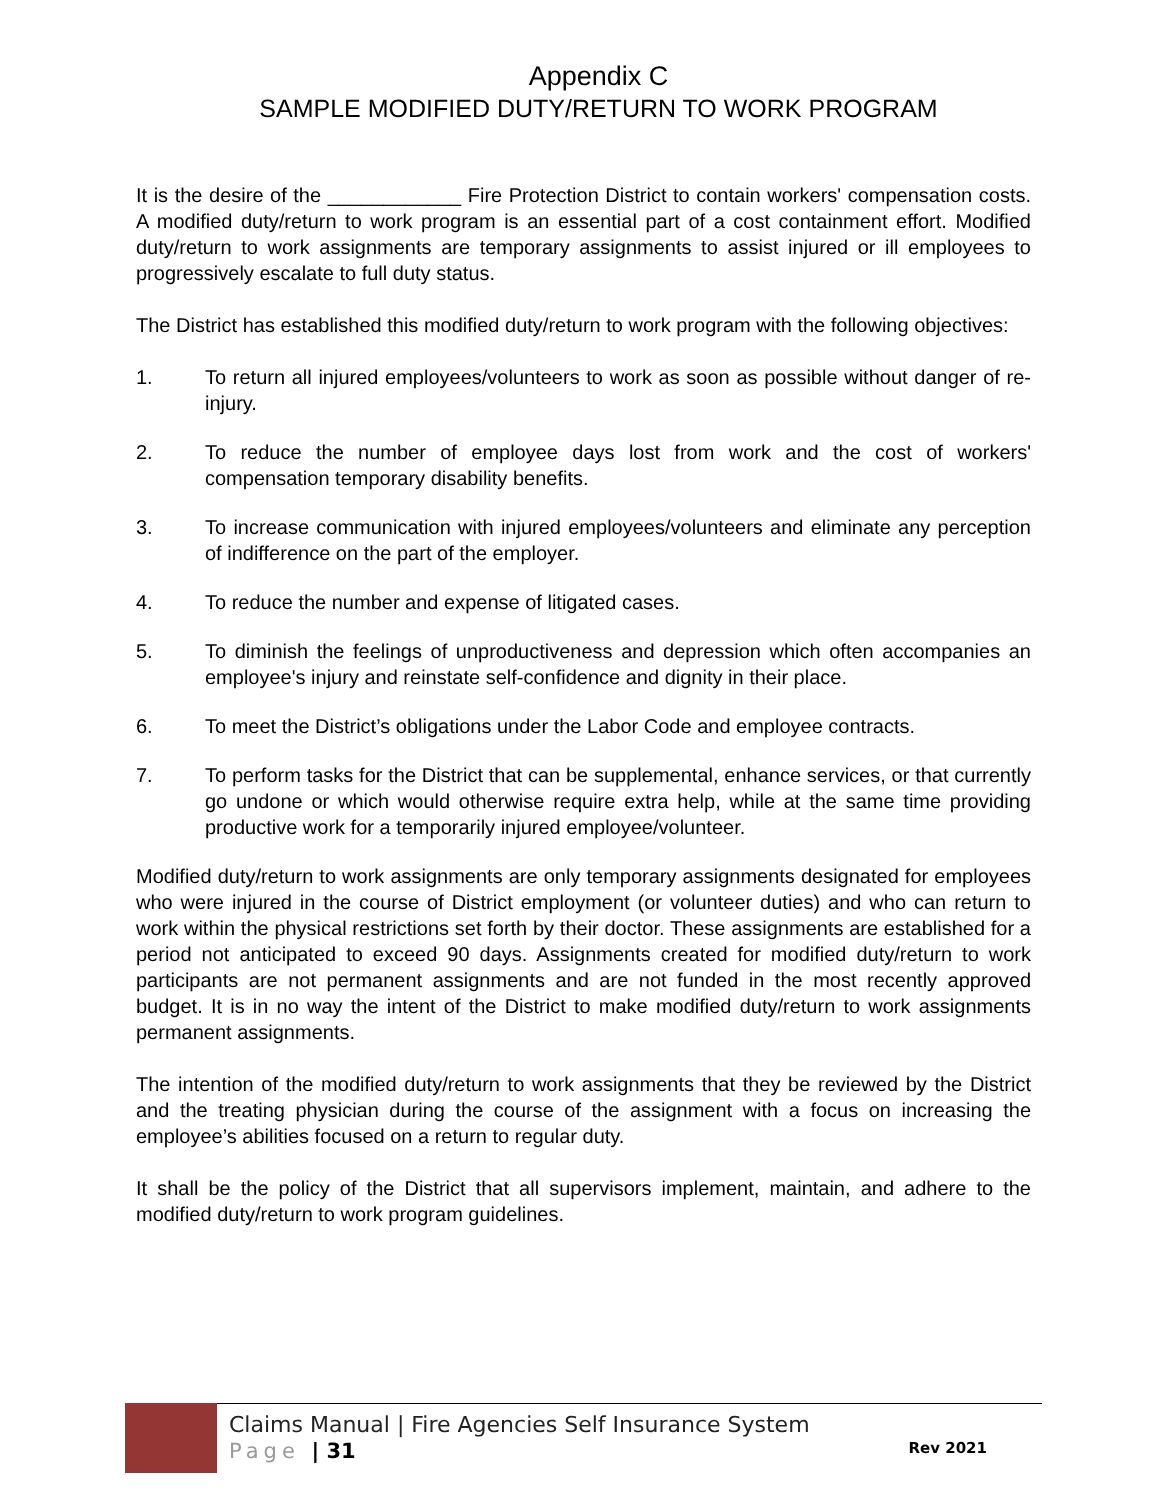Appendix C
SAMPLE MODIFIED DUTY/RETURN TO WORK PROGRAM
It is the desire of the ____________ Fire Protection District to contain workers' compensation costs. A modified duty/return to work program is an essential part of a cost containment effort. Modified duty/return to work assignments are temporary assignments to assist injured or ill employees to progressively escalate to full duty status.
The District has established this modified duty/return to work program with the following objectives:
1. To return all injured employees/volunteers to work as soon as possible without danger of re-injury.
2. To reduce the number of employee days lost from work and the cost of workers' compensation temporary disability benefits.
3. To increase communication with injured employees/volunteers and eliminate any perception of indifference on the part of the employer.
4. To reduce the number and expense of litigated cases.
5. To diminish the feelings of unproductiveness and depression which often accompanies an employee's injury and reinstate self-confidence and dignity in their place.
6. To meet the District’s obligations under the Labor Code and employee contracts.
7. To perform tasks for the District that can be supplemental, enhance services, or that currently go undone or which would otherwise require extra help, while at the same time providing productive work for a temporarily injured employee/volunteer.
Modified duty/return to work assignments are only temporary assignments designated for employees who were injured in the course of District employment (or volunteer duties) and who can return to work within the physical restrictions set forth by their doctor. These assignments are established for a period not anticipated to exceed 90 days. Assignments created for modified duty/return to work participants are not permanent assignments and are not funded in the most recently approved budget. It is in no way the intent of the District to make modified duty/return to work assignments permanent assignments.
The intention of the modified duty/return to work assignments that they be reviewed by the District and the treating physician during the course of the assignment with a focus on increasing the employee’s abilities focused on a return to regular duty.
It shall be the policy of the District that all supervisors implement, maintain, and adhere to the modified duty/return to work program guidelines.
Claims Manual | Fire Agencies Self Insurance System
Page | 31 Rev 2021